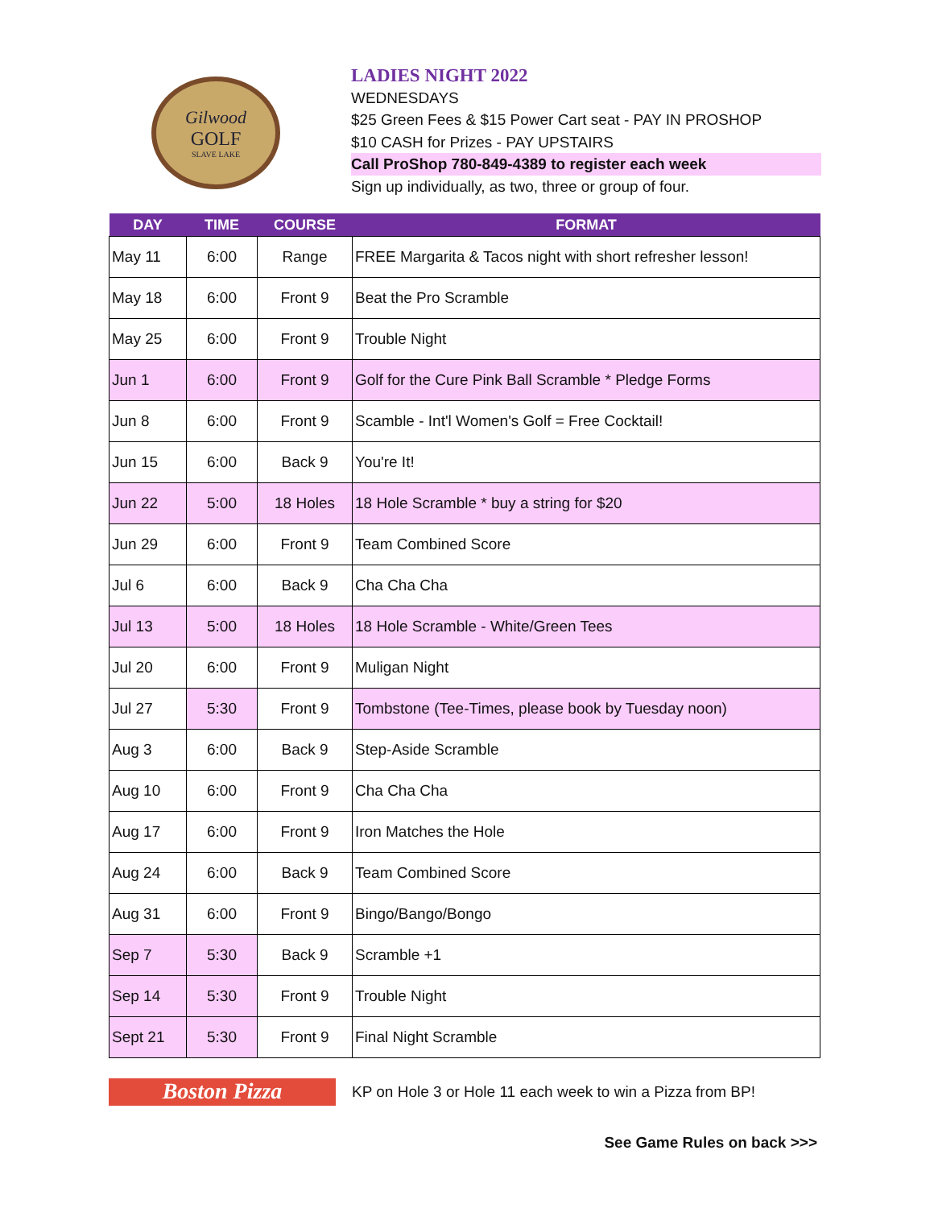Gilwood
GOLF
SLAVE LAKE
LADIES NIGHT 2022
WEDNESDAYS
$25 Green Fees & $15 Power Cart seat - PAY IN PROSHOP
$10 CASH for Prizes - PAY UPSTAIRS
Call ProShop 780-849-4389 to register each week
Sign up individually, as two, three or group of four.
| DAY | TIME | COURSE | FORMAT |
| --- | --- | --- | --- |
| May 11 | 6:00 | Range | FREE Margarita & Tacos night with short refresher lesson! |
| May 18 | 6:00 | Front 9 | Beat the Pro Scramble |
| May 25 | 6:00 | Front 9 | Trouble Night |
| Jun 1 | 6:00 | Front 9 | Golf for the Cure Pink Ball Scramble * Pledge Forms |
| Jun 8 | 6:00 | Front 9 | Scamble - Int'l Women's Golf = Free Cocktail! |
| Jun 15 | 6:00 | Back 9 | You're It! |
| Jun 22 | 5:00 | 18 Holes | 18 Hole Scramble * buy a string for $20 |
| Jun 29 | 6:00 | Front 9 | Team Combined Score |
| Jul 6 | 6:00 | Back 9 | Cha Cha Cha |
| Jul 13 | 5:00 | 18 Holes | 18 Hole Scramble - White/Green Tees |
| Jul 20 | 6:00 | Front 9 | Muligan Night |
| Jul 27 | 5:30 | Front 9 | Tombstone (Tee-Times, please book by Tuesday noon) |
| Aug 3 | 6:00 | Back 9 | Step-Aside Scramble |
| Aug 10 | 6:00 | Front 9 | Cha Cha Cha |
| Aug 17 | 6:00 | Front 9 | Iron Matches the Hole |
| Aug 24 | 6:00 | Back 9 | Team Combined Score |
| Aug 31 | 6:00 | Front 9 | Bingo/Bango/Bongo |
| Sep 7 | 5:30 | Back 9 | Scramble +1 |
| Sep 14 | 5:30 | Front 9 | Trouble Night |
| Sept 21 | 5:30 | Front 9 | Final Night Scramble |
Boston Pizza
KP on Hole 3 or Hole 11 each week to win a Pizza from BP!
See Game Rules on back >>>